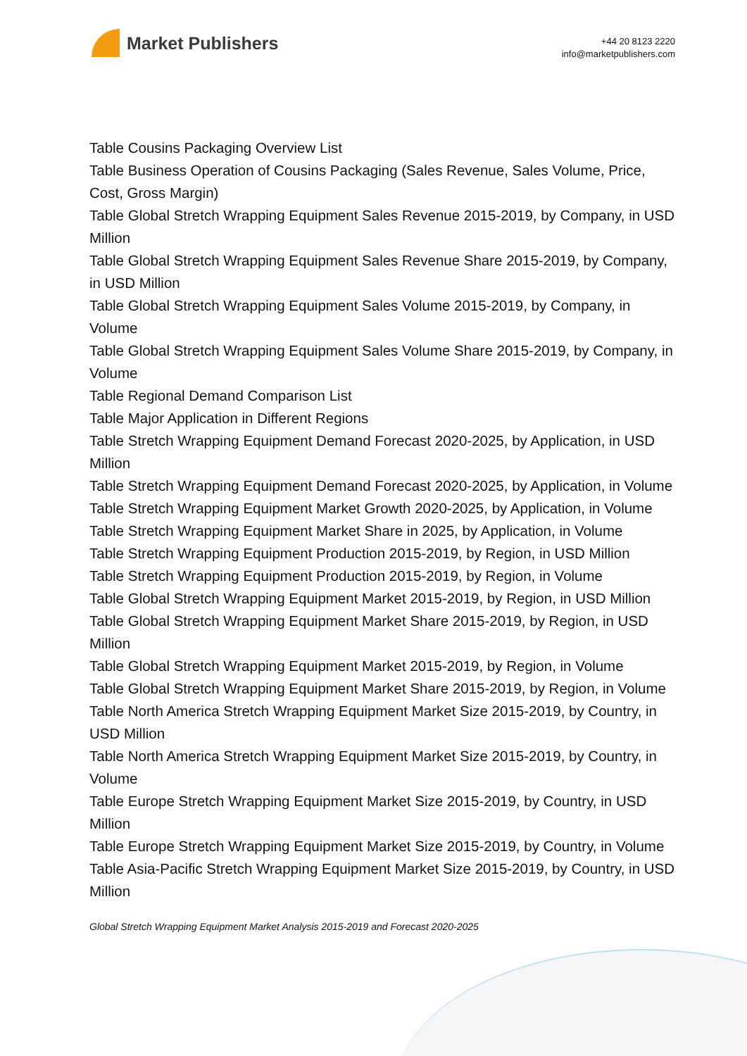Market Publishers
+44 20 8123 2220
info@marketpublishers.com
Table Cousins Packaging Overview List
Table Business Operation of Cousins Packaging (Sales Revenue, Sales Volume, Price, Cost, Gross Margin)
Table Global Stretch Wrapping Equipment Sales Revenue 2015-2019, by Company, in USD Million
Table Global Stretch Wrapping Equipment Sales Revenue Share 2015-2019, by Company, in USD Million
Table Global Stretch Wrapping Equipment Sales Volume 2015-2019, by Company, in Volume
Table Global Stretch Wrapping Equipment Sales Volume Share 2015-2019, by Company, in Volume
Table Regional Demand Comparison List
Table Major Application in Different Regions
Table Stretch Wrapping Equipment Demand Forecast 2020-2025, by Application, in USD Million
Table Stretch Wrapping Equipment Demand Forecast 2020-2025, by Application, in Volume
Table Stretch Wrapping Equipment Market Growth 2020-2025, by Application, in Volume
Table Stretch Wrapping Equipment Market Share in 2025, by Application, in Volume
Table Stretch Wrapping Equipment Production 2015-2019, by Region, in USD Million
Table Stretch Wrapping Equipment Production 2015-2019, by Region, in Volume
Table Global Stretch Wrapping Equipment Market 2015-2019, by Region, in USD Million
Table Global Stretch Wrapping Equipment Market Share 2015-2019, by Region, in USD Million
Table Global Stretch Wrapping Equipment Market 2015-2019, by Region, in Volume
Table Global Stretch Wrapping Equipment Market Share 2015-2019, by Region, in Volume
Table North America Stretch Wrapping Equipment Market Size 2015-2019, by Country, in USD Million
Table North America Stretch Wrapping Equipment Market Size 2015-2019, by Country, in Volume
Table Europe Stretch Wrapping Equipment Market Size 2015-2019, by Country, in USD Million
Table Europe Stretch Wrapping Equipment Market Size 2015-2019, by Country, in Volume
Table Asia-Pacific Stretch Wrapping Equipment Market Size 2015-2019, by Country, in USD Million
Global Stretch Wrapping Equipment Market Analysis 2015-2019 and Forecast 2020-2025